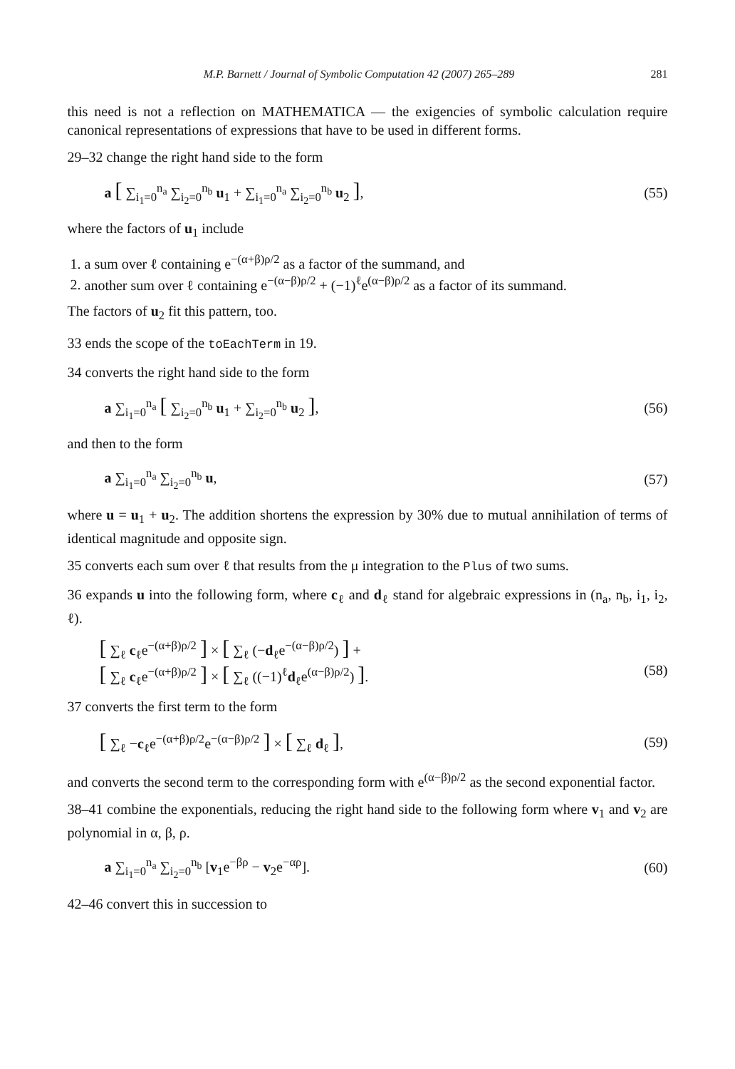M.P. Barnett / Journal of Symbolic Computation 42 (2007) 265–289 281
this need is not a reflection on MATHEMATICA — the exigencies of symbolic calculation require canonical representations of expressions that have to be used in different forms.
29–32 change the right hand side to the form
a [ ∑<sub>i<sub>1</sub>=0</sub><sup>n<sub>a</sub></sup> ∑<sub>i<sub>2</sub>=0</sub><sup>n<sub>b</sub></sup> u<sub>1</sub> + ∑<sub>i<sub>1</sub>=0</sub><sup>n<sub>a</sub></sup> ∑<sub>i<sub>2</sub>=0</sub><sup>n<sub>b</sub></sup> u<sub>2</sub> ], (55)
where the factors of u<sub>1</sub> include
1. a sum over ℓ containing e<sup>−(α+β)ρ/2</sup> as a factor of the summand, and
2. another sum over ℓ containing e<sup>−(α−β)ρ/2</sup> + (−1)<sup>ℓ</sup>e<sup>(α−β)ρ/2</sup> as a factor of its summand.
The factors of u<sub>2</sub> fit this pattern, too.
33 ends the scope of the toEachTerm in 19.
34 converts the right hand side to the form
a ∑<sub>i<sub>1</sub>=0</sub><sup>n<sub>a</sub></sup> [ ∑<sub>i<sub>2</sub>=0</sub><sup>n<sub>b</sub></sup> u<sub>1</sub> + ∑<sub>i<sub>2</sub>=0</sub><sup>n<sub>b</sub></sup> u<sub>2</sub> ], (56)
and then to the form
a ∑<sub>i<sub>1</sub>=0</sub><sup>n<sub>a</sub></sup> ∑<sub>i<sub>2</sub>=0</sub><sup>n<sub>b</sub></sup> u, (57)
where u = u<sub>1</sub> + u<sub>2</sub>. The addition shortens the expression by 30% due to mutual annihilation of terms of identical magnitude and opposite sign.
35 converts each sum over ℓ that results from the μ integration to the Plus of two sums.
36 expands u into the following form, where c<sub>ℓ</sub> and d<sub>ℓ</sub> stand for algebraic expressions in (n<sub>a</sub>, n<sub>b</sub>, i<sub>1</sub>, i<sub>2</sub>, ℓ).
[ ∑<sub>ℓ</sub> c<sub>ℓ</sub>e<sup>−(α+β)ρ/2</sup> ] × [ ∑<sub>ℓ</sub> (−d<sub>ℓ</sub>e<sup>−(α−β)ρ/2</sup>) ] +
[ ∑<sub>ℓ</sub> c<sub>ℓ</sub>e<sup>−(α+β)ρ/2</sup> ] × [ ∑<sub>ℓ</sub> ((−1)<sup>ℓ</sup>d<sub>ℓ</sub>e<sup>(α−β)ρ/2</sup>) ]. (58)
37 converts the first term to the form
[ ∑<sub>ℓ</sub> −c<sub>ℓ</sub>e<sup>−(α+β)ρ/2</sup>e<sup>−(α−β)ρ/2</sup> ] × [ ∑<sub>ℓ</sub> d<sub>ℓ</sub> ], (59)
and converts the second term to the corresponding form with e<sup>(α−β)ρ/2</sup> as the second exponential factor.
38–41 combine the exponentials, reducing the right hand side to the following form where v<sub>1</sub> and v<sub>2</sub> are polynomial in α, β, ρ.
a ∑<sub>i<sub>1</sub>=0</sub><sup>n<sub>a</sub></sup> ∑<sub>i<sub>2</sub>=0</sub><sup>n<sub>b</sub></sup> [v<sub>1</sub>e<sup>−βρ</sup> − v<sub>2</sub>e<sup>−αρ</sup>]. (60)
42–46 convert this in succession to